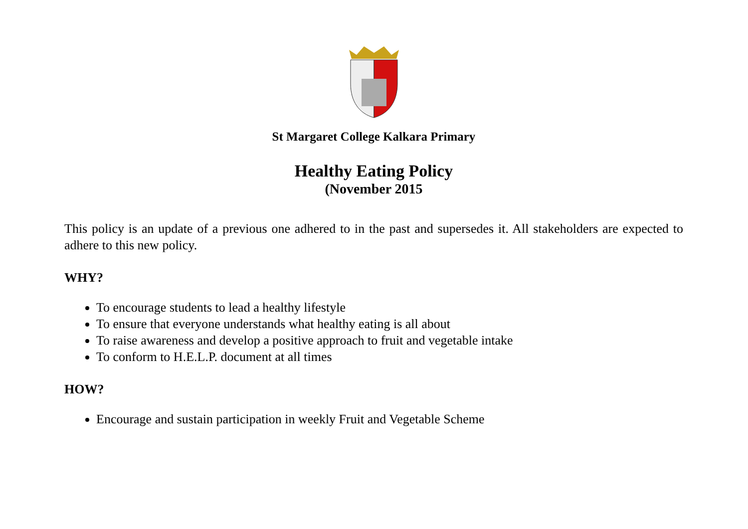St Margaret College Kalkara Primary
Healthy Eating Policy
(November 2015
This policy is an update of a previous one adhered to in the past and supersedes it. All stakeholders are expected to adhere to this new policy.
WHY?
To encourage students to lead a healthy lifestyle
To ensure that everyone understands what healthy eating is all about
To raise awareness and develop a positive approach to fruit and vegetable intake
To conform to H.E.L.P. document at all times
HOW?
Encourage and sustain participation in weekly Fruit and Vegetable Scheme